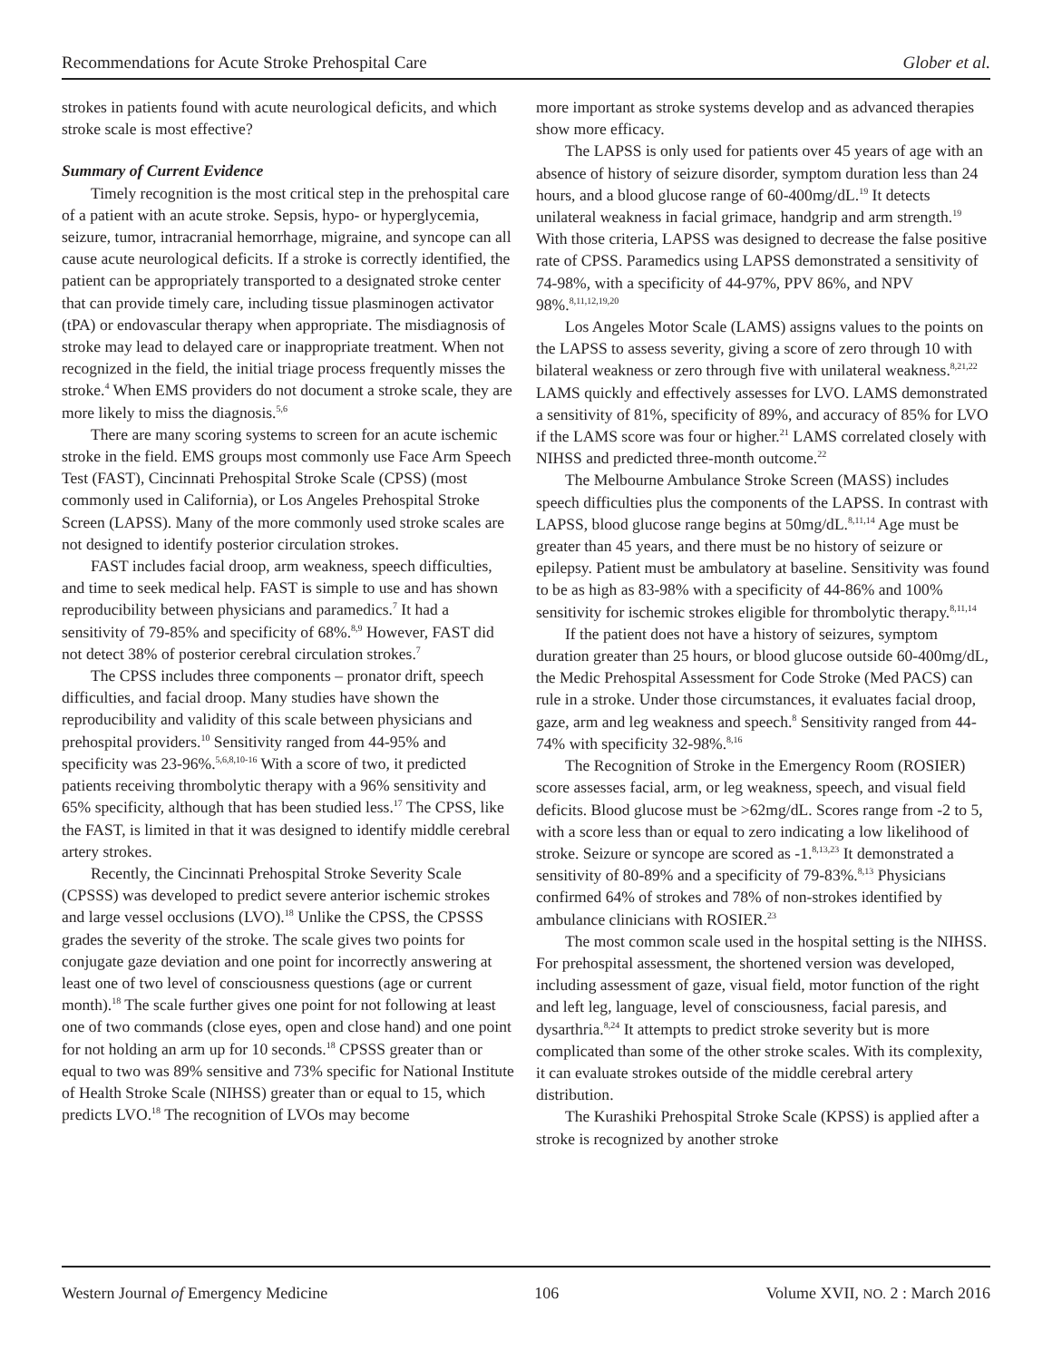Recommendations for Acute Stroke Prehospital Care Glober et al.
strokes in patients found with acute neurological deficits, and which stroke scale is most effective?
Summary of Current Evidence
Timely recognition is the most critical step in the prehospital care of a patient with an acute stroke. Sepsis, hypo- or hyperglycemia, seizure, tumor, intracranial hemorrhage, migraine, and syncope can all cause acute neurological deficits. If a stroke is correctly identified, the patient can be appropriately transported to a designated stroke center that can provide timely care, including tissue plasminogen activator (tPA) or endovascular therapy when appropriate. The misdiagnosis of stroke may lead to delayed care or inappropriate treatment. When not recognized in the field, the initial triage process frequently misses the stroke.<sup>4</sup> When EMS providers do not document a stroke scale, they are more likely to miss the diagnosis.<sup>5,6</sup>
There are many scoring systems to screen for an acute ischemic stroke in the field. EMS groups most commonly use Face Arm Speech Test (FAST), Cincinnati Prehospital Stroke Scale (CPSS) (most commonly used in California), or Los Angeles Prehospital Stroke Screen (LAPSS). Many of the more commonly used stroke scales are not designed to identify posterior circulation strokes.
FAST includes facial droop, arm weakness, speech difficulties, and time to seek medical help. FAST is simple to use and has shown reproducibility between physicians and paramedics.<sup>7</sup> It had a sensitivity of 79-85% and specificity of 68%.<sup>8,9</sup> However, FAST did not detect 38% of posterior cerebral circulation strokes.<sup>7</sup>
The CPSS includes three components – pronator drift, speech difficulties, and facial droop. Many studies have shown the reproducibility and validity of this scale between physicians and prehospital providers.<sup>10</sup> Sensitivity ranged from 44-95% and specificity was 23-96%.<sup>5,6,8,10-16</sup> With a score of two, it predicted patients receiving thrombolytic therapy with a 96% sensitivity and 65% specificity, although that has been studied less.<sup>17</sup> The CPSS, like the FAST, is limited in that it was designed to identify middle cerebral artery strokes.
Recently, the Cincinnati Prehospital Stroke Severity Scale (CPSSS) was developed to predict severe anterior ischemic strokes and large vessel occlusions (LVO).<sup>18</sup> Unlike the CPSS, the CPSSS grades the severity of the stroke. The scale gives two points for conjugate gaze deviation and one point for incorrectly answering at least one of two level of consciousness questions (age or current month).<sup>18</sup> The scale further gives one point for not following at least one of two commands (close eyes, open and close hand) and one point for not holding an arm up for 10 seconds.<sup>18</sup> CPSSS greater than or equal to two was 89% sensitive and 73% specific for National Institute of Health Stroke Scale (NIHSS) greater than or equal to 15, which predicts LVO.<sup>18</sup> The recognition of LVOs may become
more important as stroke systems develop and as advanced therapies show more efficacy.
The LAPSS is only used for patients over 45 years of age with an absence of history of seizure disorder, symptom duration less than 24 hours, and a blood glucose range of 60-400mg/dL.<sup>19</sup> It detects unilateral weakness in facial grimace, handgrip and arm strength.<sup>19</sup> With those criteria, LAPSS was designed to decrease the false positive rate of CPSS. Paramedics using LAPSS demonstrated a sensitivity of 74-98%, with a specificity of 44-97%, PPV 86%, and NPV 98%.<sup>8,11,12,19,20</sup>
Los Angeles Motor Scale (LAMS) assigns values to the points on the LAPSS to assess severity, giving a score of zero through 10 with bilateral weakness or zero through five with unilateral weakness.<sup>8,21,22</sup> LAMS quickly and effectively assesses for LVO. LAMS demonstrated a sensitivity of 81%, specificity of 89%, and accuracy of 85% for LVO if the LAMS score was four or higher.<sup>21</sup> LAMS correlated closely with NIHSS and predicted three-month outcome.<sup>22</sup>
The Melbourne Ambulance Stroke Screen (MASS) includes speech difficulties plus the components of the LAPSS. In contrast with LAPSS, blood glucose range begins at 50mg/dL.<sup>8,11,14</sup> Age must be greater than 45 years, and there must be no history of seizure or epilepsy. Patient must be ambulatory at baseline. Sensitivity was found to be as high as 83-98% with a specificity of 44-86% and 100% sensitivity for ischemic strokes eligible for thrombolytic therapy.<sup>8,11,14</sup>
If the patient does not have a history of seizures, symptom duration greater than 25 hours, or blood glucose outside 60-400mg/dL, the Medic Prehospital Assessment for Code Stroke (Med PACS) can rule in a stroke. Under those circumstances, it evaluates facial droop, gaze, arm and leg weakness and speech.<sup>8</sup> Sensitivity ranged from 44-74% with specificity 32-98%.<sup>8,16</sup>
The Recognition of Stroke in the Emergency Room (ROSIER) score assesses facial, arm, or leg weakness, speech, and visual field deficits. Blood glucose must be >62mg/dL. Scores range from -2 to 5, with a score less than or equal to zero indicating a low likelihood of stroke. Seizure or syncope are scored as -1.<sup>8,13,23</sup> It demonstrated a sensitivity of 80-89% and a specificity of 79-83%.<sup>8,13</sup> Physicians confirmed 64% of strokes and 78% of non-strokes identified by ambulance clinicians with ROSIER.<sup>23</sup>
The most common scale used in the hospital setting is the NIHSS. For prehospital assessment, the shortened version was developed, including assessment of gaze, visual field, motor function of the right and left leg, language, level of consciousness, facial paresis, and dysarthria.<sup>8,24</sup> It attempts to predict stroke severity but is more complicated than some of the other stroke scales. With its complexity, it can evaluate strokes outside of the middle cerebral artery distribution.
The Kurashiki Prehospital Stroke Scale (KPSS) is applied after a stroke is recognized by another stroke
Western Journal of Emergency Medicine 106 Volume XVII, NO. 2 : March 2016